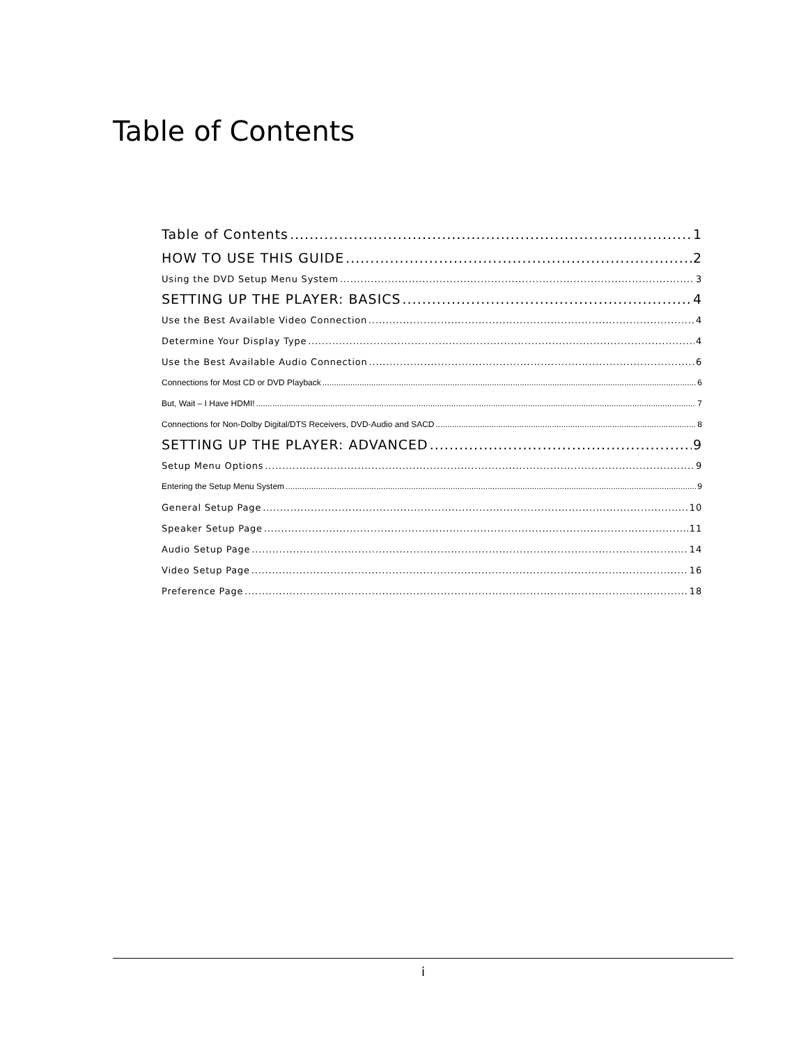Table of Contents
Table of Contents 1
HOW TO USE THIS GUIDE 2
Using the DVD Setup Menu System 3
SETTING UP THE PLAYER: BASICS 4
Use the Best Available Video Connection 4
Determine Your Display Type 4
Use the Best Available Audio Connection 6
Connections for Most CD or DVD Playback 6
But, Wait – I Have HDMI! 7
Connections for Non-Dolby Digital/DTS Receivers, DVD-Audio and SACD 8
SETTING UP THE PLAYER: ADVANCED 9
Setup Menu Options 9
Entering the Setup Menu System 9
General Setup Page 10
Speaker Setup Page 11
Audio Setup Page 14
Video Setup Page 16
Preference Page 18
i